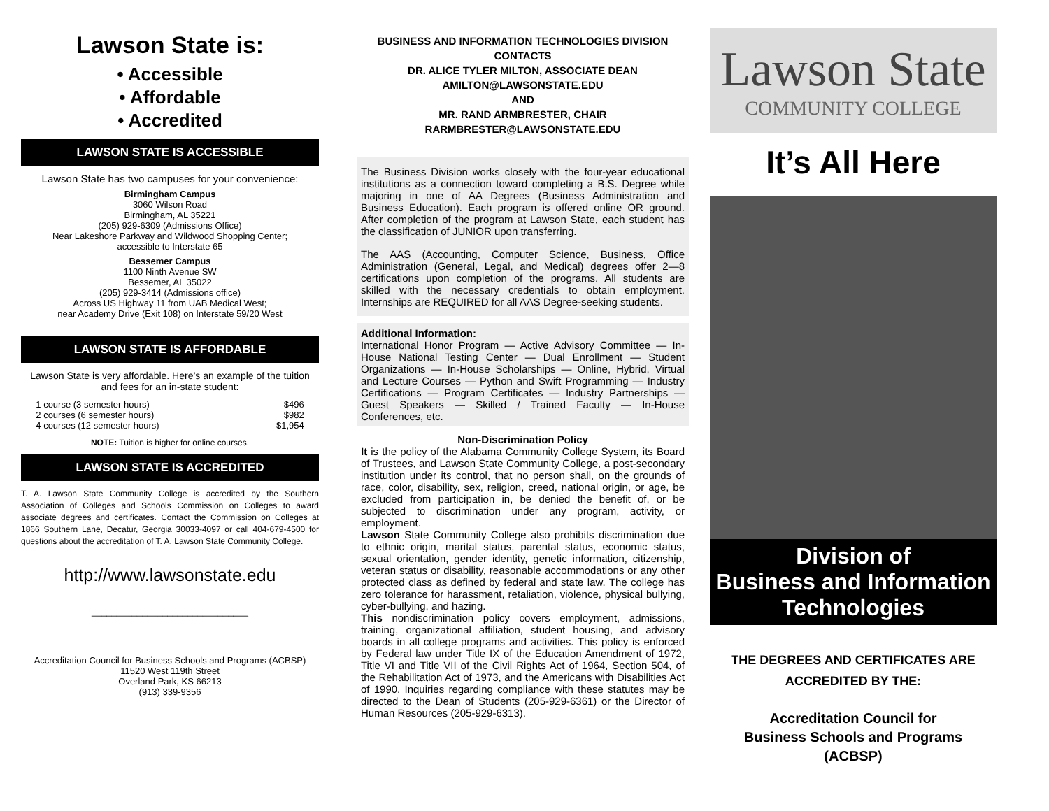Lawson State is:
• Accessible
• Affordable
• Accredited
LAWSON STATE IS ACCESSIBLE
Lawson State has two campuses for your convenience:
Birmingham Campus
3060 Wilson Road
Birmingham, AL 35221
(205) 929-6309 (Admissions Office)
Near Lakeshore Parkway and Wildwood Shopping Center;
accessible to Interstate 65
Bessemer Campus
1100 Ninth Avenue SW
Bessemer, AL 35022
(205) 929-3414 (Admissions office)
Across US Highway 11 from UAB Medical West;
near Academy Drive (Exit 108) on Interstate 59/20 West
LAWSON STATE IS AFFORDABLE
Lawson State is very affordable. Here’s an example of the tuition and fees for an in-state student:
| 1 course (3 semester hours) | $496 |
| 2 courses (6 semester hours) | $982 |
| 4 courses (12 semester hours) | $1,954 |
NOTE: Tuition is higher for online courses.
LAWSON STATE IS ACCREDITED
T. A. Lawson State Community College is accredited by the Southern Association of Colleges and Schools Commission on Colleges to award associate degrees and certificates. Contact the Commission on Colleges at 1866 Southern Lane, Decatur, Georgia 30033-4097 or call 404-679-4500 for questions about the accreditation of T. A. Lawson State Community College.
http://www.lawsonstate.edu
_______________________________
Accreditation Council for Business Schools and Programs (ACBSP)
11520 West 119th Street
Overland Park, KS 66213
(913) 339-9356
BUSINESS AND INFORMATION TECHNOLOGIES DIVISION
CONTACTS
DR. ALICE TYLER MILTON, ASSOCIATE DEAN
AMILTON@LAWSONSTATE.EDU
AND
MR. RAND ARMBRESTER, CHAIR
RARMBRESTER@LAWSONSTATE.EDU
The Business Division works closely with the four-year educational institutions as a connection toward completing a B.S. Degree while majoring in one of AA Degrees (Business Administration and Business Education). Each program is offered online OR ground. After completion of the program at Lawson State, each student has the classification of JUNIOR upon transferring.
The AAS (Accounting, Computer Science, Business, Office Administration (General, Legal, and Medical) degrees offer 2—8 certifications upon completion of the programs. All students are skilled with the necessary credentials to obtain employment. Internships are REQUIRED for all AAS Degree-seeking students.
Additional Information:
International Honor Program — Active Advisory Committee — In-House National Testing Center — Dual Enrollment — Student Organizations — In-House Scholarships — Online, Hybrid, Virtual and Lecture Courses — Python and Swift Programming — Industry Certifications — Program Certificates — Industry Partnerships — Guest Speakers — Skilled / Trained Faculty — In-House Conferences, etc.
Non-Discrimination Policy
It is the policy of the Alabama Community College System, its Board of Trustees, and Lawson State Community College, a post-secondary institution under its control, that no person shall, on the grounds of race, color, disability, sex, religion, creed, national origin, or age, be excluded from participation in, be denied the benefit of, or be subjected to discrimination under any program, activity, or employment.
Lawson State Community College also prohibits discrimination due to ethnic origin, marital status, parental status, economic status, sexual orientation, gender identity, genetic information, citizenship, veteran status or disability, reasonable accommodations or any other protected class as defined by federal and state law. The college has zero tolerance for harassment, retaliation, violence, physical bullying, cyber-bullying, and hazing.
This nondiscrimination policy covers employment, admissions, training, organizational affiliation, student housing, and advisory boards in all college programs and activities. This policy is enforced by Federal law under Title IX of the Education Amendment of 1972, Title VI and Title VII of the Civil Rights Act of 1964, Section 504, of the Rehabilitation Act of 1973, and the Americans with Disabilities Act of 1990. Inquiries regarding compliance with these statutes may be directed to the Dean of Students (205-929-6361) or the Director of Human Resources (205-929-6313).
Lawson State
COMMUNITY COLLEGE
It’s All Here
Division of
Business and Information
Technologies
THE DEGREES AND CERTIFICATES ARE
ACCREDITED BY THE:
Accreditation Council for
Business Schools and Programs
(ACBSP)